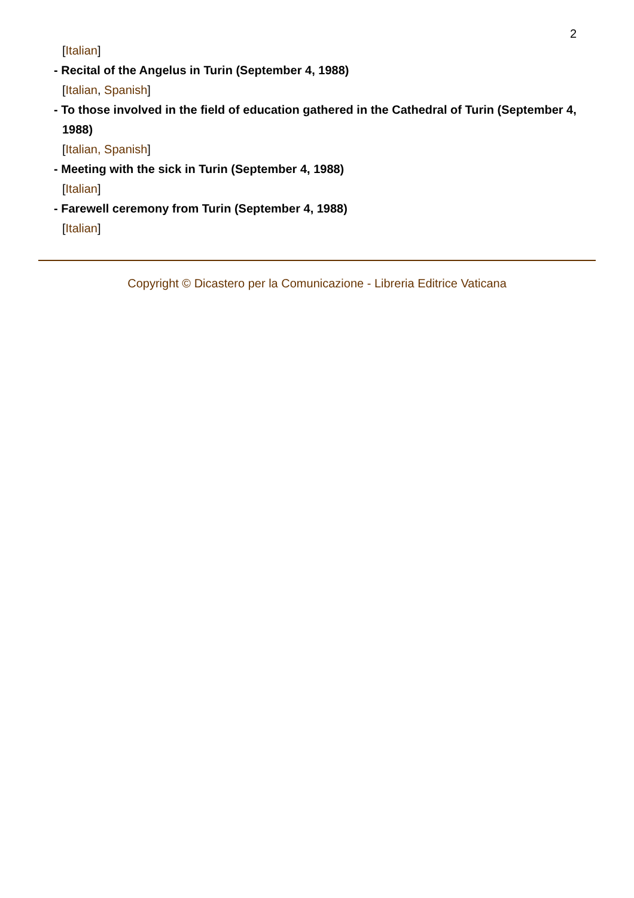2
[Italian]
- Recital of the Angelus in Turin (September 4, 1988)
[Italian, Spanish]
- To those involved in the field of education gathered in the Cathedral of Turin (September 4, 1988)
[Italian, Spanish]
- Meeting with the sick in Turin (September 4, 1988)
[Italian]
- Farewell ceremony from Turin (September 4, 1988)
[Italian]
Copyright © Dicastero per la Comunicazione - Libreria Editrice Vaticana